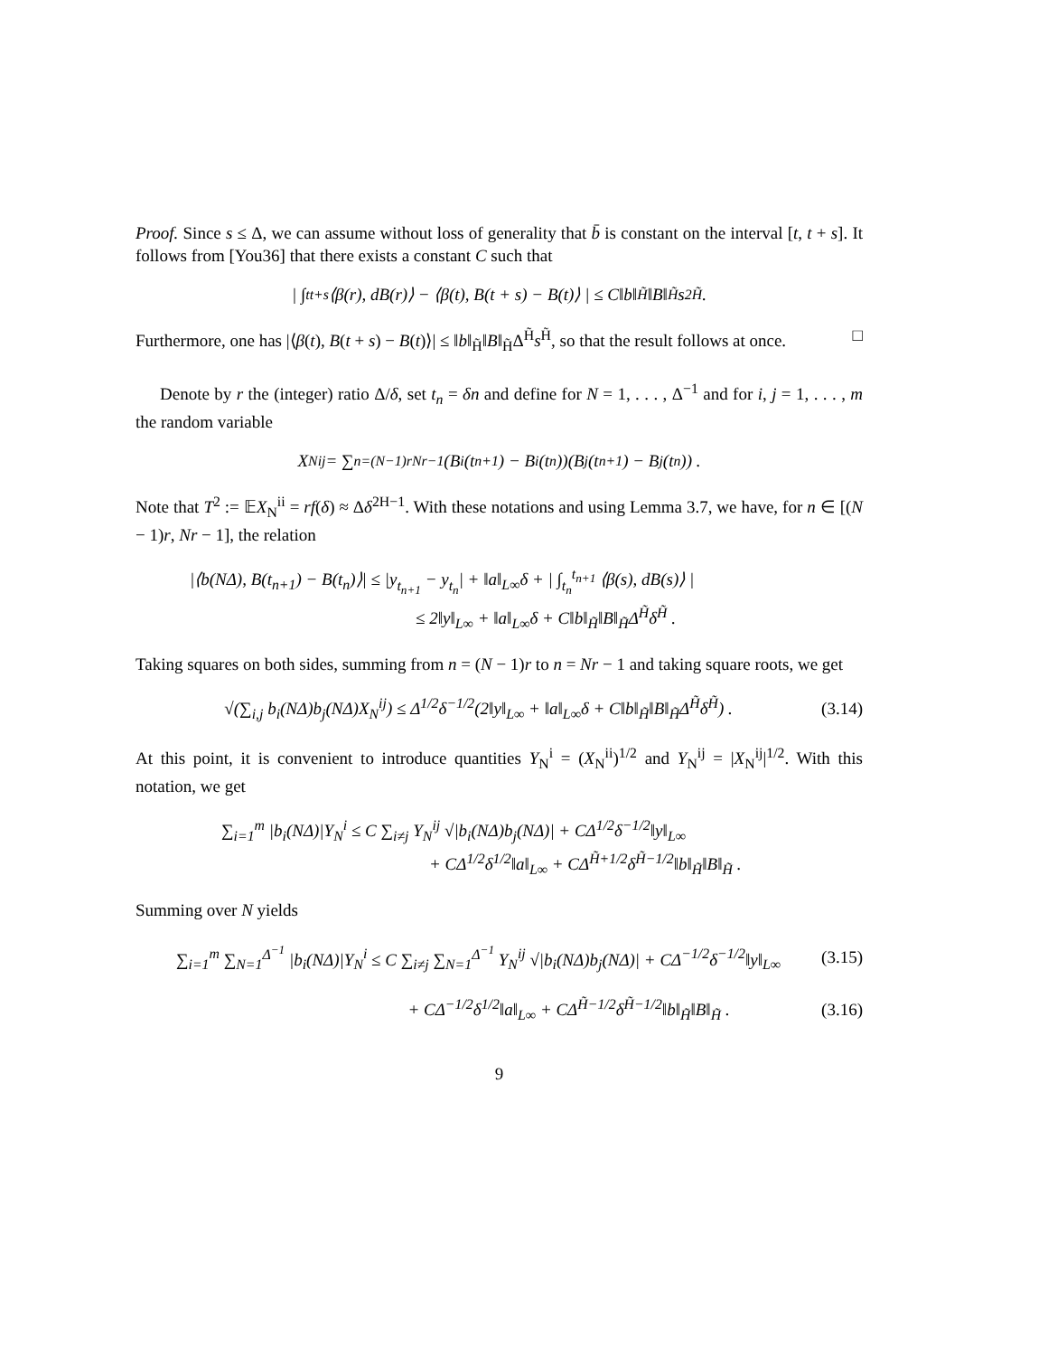Proof. Since s ≤ Δ, we can assume without loss of generality that b̄ is constant on the interval [t, t + s]. It follows from [You36] that there exists a constant C such that
| ∫<sub>t</sub><sup>t+s</sup> ⟨β(r), dB(r)⟩ − ⟨β(t), B(t + s) − B(t)⟩ | ≤ C‖b‖<sub>H̃</sub>‖B‖<sub>H̃</sub>s<sup>2H̃</sup> .
Furthermore, one has |⟨β(t), B(t + s) − B(t)⟩| ≤ ‖b‖<sub>H̃</sub>‖B‖<sub>H̃</sub>Δ<sup>H̃</sup>s<sup>H̃</sup>, so that the result follows at once. □
Denote by r the (integer) ratio Δ/δ, set t<sub>n</sub> = δn and define for N = 1, . . . , Δ<sup>−1</sup> and for i, j = 1, . . . , m the random variable
X<sub>N</sub><sup>ij</sup> = ∑<sub>n=(N−1)r</sub><sup>Nr−1</sup> (B<sub>i</sub>(t<sub>n+1</sub>) − B<sub>i</sub>(t<sub>n</sub>))(B<sub>j</sub>(t<sub>n+1</sub>) − B<sub>j</sub>(t<sub>n</sub>)) .
Note that T<sup>2</sup> := 𝔼X<sub>N</sub><sup>ii</sup> = rf(δ) ≈ Δδ<sup>2H−1</sup>. With these notations and using Lemma 3.7, we have, for n ∈ [(N − 1)r, Nr − 1], the relation
|⟨b(NΔ), B(t<sub>n+1</sub>) − B(t<sub>n</sub>)⟩| ≤ |y<sub>t<sub>n+1</sub></sub> − y<sub>t<sub>n</sub></sub>| + ‖a‖<sub>L∞</sub>δ + | ∫<sub>t<sub>n</sub></sub><sup>t<sub>n+1</sub></sup> ⟨β(s), dB(s)⟩ |
≤ 2‖y‖<sub>L∞</sub> + ‖a‖<sub>L∞</sub>δ + C‖b‖<sub>H̃</sub>‖B‖<sub>H̃</sub>Δ<sup>H̃</sup>δ<sup>H̃</sup> .
Taking squares on both sides, summing from n = (N − 1)r to n = Nr − 1 and taking square roots, we get
√(∑<sub>i,j</sub> b<sub>i</sub>(NΔ)b<sub>j</sub>(NΔ)X<sub>N</sub><sup>ij</sup>) ≤ Δ<sup>1/2</sup>δ<sup>−1/2</sup>(2‖y‖<sub>L∞</sub> + ‖a‖<sub>L∞</sub>δ + C‖b‖<sub>H̃</sub>‖B‖<sub>H̃</sub>Δ<sup>H̃</sup>δ<sup>H̃</sup>) . (3.14)
At this point, it is convenient to introduce quantities Y<sub>N</sub><sup>i</sup> = (X<sub>N</sub><sup>ii</sup>)<sup>1/2</sup> and Y<sub>N</sub><sup>ij</sup> = |X<sub>N</sub><sup>ij</sup>|<sup>1/2</sup>. With this notation, we get
∑<sub>i=1</sub><sup>m</sup> |b<sub>i</sub>(NΔ)|Y<sub>N</sub><sup>i</sup> ≤ C ∑<sub>i≠j</sub> Y<sub>N</sub><sup>ij</sup> √|b<sub>i</sub>(NΔ)b<sub>j</sub>(NΔ)| + CΔ<sup>1/2</sup>δ<sup>−1/2</sup>‖y‖<sub>L∞</sub>
+ CΔ<sup>1/2</sup>δ<sup>1/2</sup>‖a‖<sub>L∞</sub> + CΔ<sup>H̃+1/2</sup>δ<sup>H̃−1/2</sup>‖b‖<sub>H̃</sub>‖B‖<sub>H̃</sub> .
Summing over N yields
∑<sub>i=1</sub><sup>m</sup> ∑<sub>N=1</sub><sup>Δ<sup>−1</sup></sup> |b<sub>i</sub>(NΔ)|Y<sub>N</sub><sup>i</sup> ≤ C ∑<sub>i≠j</sub> ∑<sub>N=1</sub><sup>Δ<sup>−1</sup></sup> Y<sub>N</sub><sup>ij</sup> √|b<sub>i</sub>(NΔ)b<sub>j</sub>(NΔ)| + CΔ<sup>−1/2</sup>δ<sup>−1/2</sup>‖y‖<sub>L∞</sub> (3.15)
+ CΔ<sup>−1/2</sup>δ<sup>1/2</sup>‖a‖<sub>L∞</sub> + CΔ<sup>H̃−1/2</sup>δ<sup>H̃−1/2</sup>‖b‖<sub>H̃</sub>‖B‖<sub>H̃</sub> . (3.16)
9